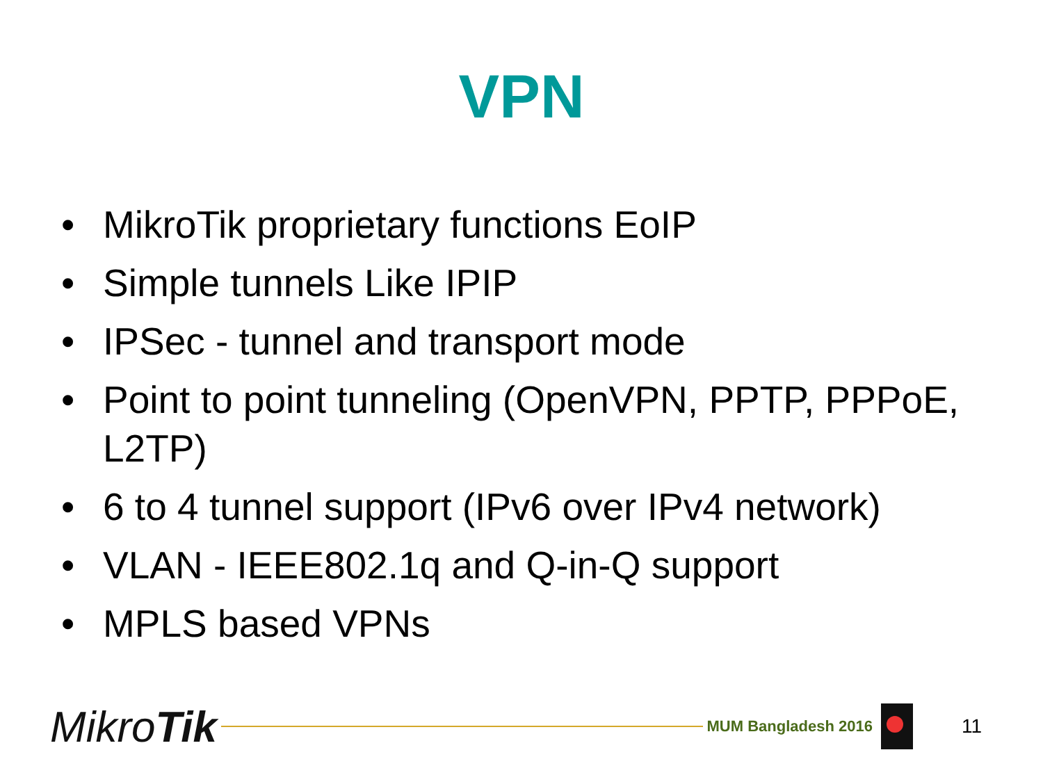VPN
• MikroTik proprietary functions EoIP
• Simple tunnels Like IPIP
• IPSec - tunnel and transport mode
• Point to point tunneling (OpenVPN, PPTP, PPPoE, L2TP)
• 6 to 4 tunnel support (IPv6 over IPv4 network)
• VLAN - IEEE802.1q and Q-in-Q support
• MPLS based VPNs
MikroTik
MUM Bangladesh 2016
11